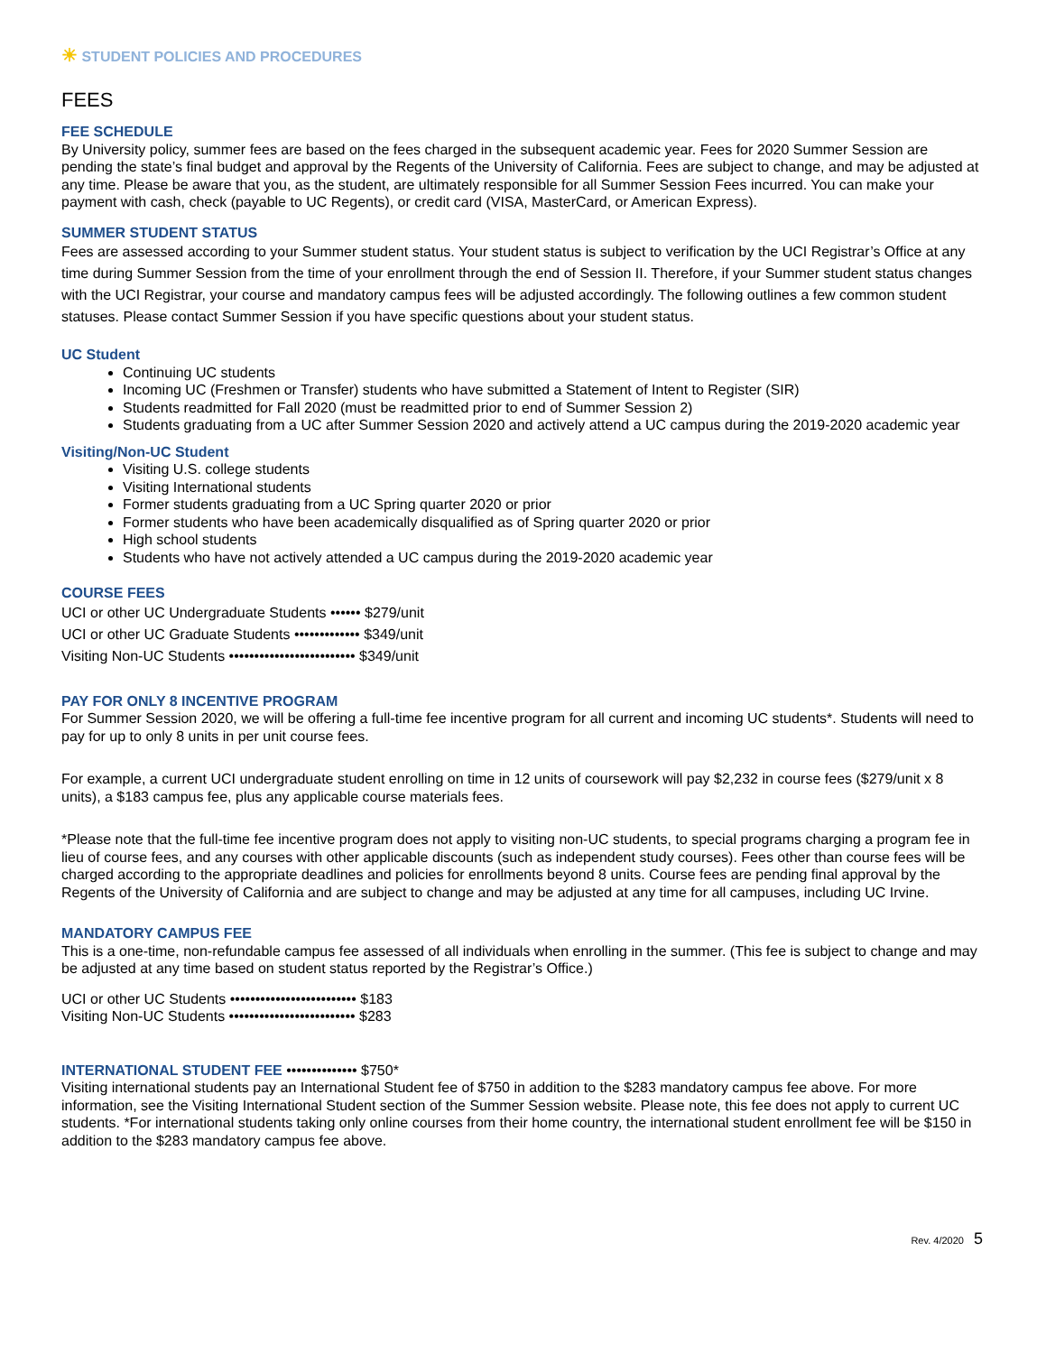☀ STUDENT POLICIES AND PROCEDURES
FEES
FEE SCHEDULE
By University policy, summer fees are based on the fees charged in the subsequent academic year. Fees for 2020 Summer Session are pending the state’s final budget and approval by the Regents of the University of California. Fees are subject to change, and may be adjusted at any time. Please be aware that you, as the student, are ultimately responsible for all Summer Session Fees incurred. You can make your payment with cash, check (payable to UC Regents), or credit card (VISA, MasterCard, or American Express).
SUMMER STUDENT STATUS
Fees are assessed according to your Summer student status. Your student status is subject to verification by the UCI Registrar’s Office at any time during Summer Session from the time of your enrollment through the end of Session II. Therefore, if your Summer student status changes with the UCI Registrar, your course and mandatory campus fees will be adjusted accordingly. The following outlines a few common student statuses. Please contact Summer Session if you have specific questions about your student status.
UC Student
Continuing UC students
Incoming UC (Freshmen or Transfer) students who have submitted a Statement of Intent to Register (SIR)
Students readmitted for Fall 2020 (must be readmitted prior to end of Summer Session 2)
Students graduating from a UC after Summer Session 2020 and actively attend a UC campus during the 2019-2020 academic year
Visiting/Non-UC Student
Visiting U.S. college students
Visiting International students
Former students graduating from a UC Spring quarter 2020 or prior
Former students who have been academically disqualified as of Spring quarter 2020 or prior
High school students
Students who have not actively attended a UC campus during the 2019-2020 academic year
COURSE FEES
UCI or other UC Undergraduate Students •••••• $279/unit
UCI or other UC Graduate Students ••••••••••••• $349/unit
Visiting Non-UC Students ••••••••••••••••••••••••• $349/unit
PAY FOR ONLY 8 INCENTIVE PROGRAM
For Summer Session 2020, we will be offering a full-time fee incentive program for all current and incoming UC students*. Students will need to pay for up to only 8 units in per unit course fees.
For example, a current UCI undergraduate student enrolling on time in 12 units of coursework will pay $2,232 in course fees ($279/unit x 8 units), a $183 campus fee, plus any applicable course materials fees.
*Please note that the full-time fee incentive program does not apply to visiting non-UC students, to special programs charging a program fee in lieu of course fees, and any courses with other applicable discounts (such as independent study courses). Fees other than course fees will be charged according to the appropriate deadlines and policies for enrollments beyond 8 units. Course fees are pending final approval by the Regents of the University of California and are subject to change and may be adjusted at any time for all campuses, including UC Irvine.
MANDATORY CAMPUS FEE
This is a one-time, non-refundable campus fee assessed of all individuals when enrolling in the summer. (This fee is subject to change and may be adjusted at any time based on student status reported by the Registrar’s Office.)
UCI or other UC Students ••••••••••••••••••••••••• $183
Visiting Non-UC Students ••••••••••••••••••••••••• $283
INTERNATIONAL STUDENT FEE •••••••••••••• $750*
Visiting international students pay an International Student fee of $750 in addition to the $283 mandatory campus fee above. For more information, see the Visiting International Student section of the Summer Session website. Please note, this fee does not apply to current UC students. *For international students taking only online courses from their home country, the international student enrollment fee will be $150 in addition to the $283 mandatory campus fee above.
Rev. 4/2020 5